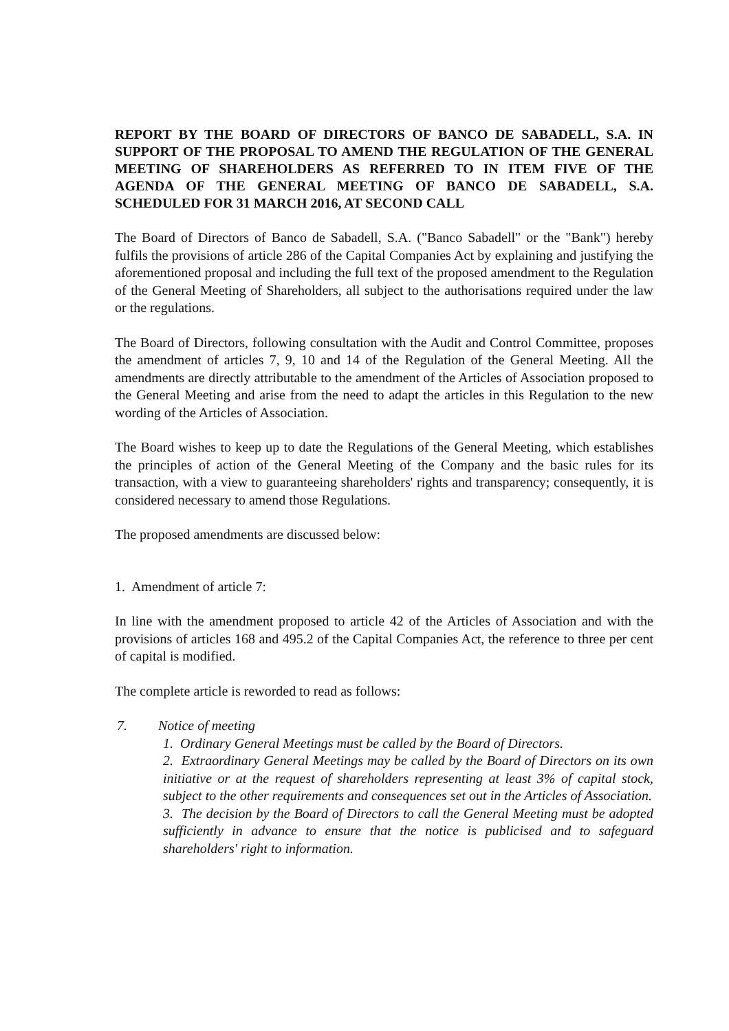REPORT BY THE BOARD OF DIRECTORS OF BANCO DE SABADELL, S.A. IN SUPPORT OF THE PROPOSAL TO AMEND THE REGULATION OF THE GENERAL MEETING OF SHAREHOLDERS AS REFERRED TO IN ITEM FIVE OF THE AGENDA OF THE GENERAL MEETING OF BANCO DE SABADELL, S.A. SCHEDULED FOR 31 MARCH 2016, AT SECOND CALL
The Board of Directors of Banco de Sabadell, S.A. ("Banco Sabadell" or the "Bank") hereby fulfils the provisions of article 286 of the Capital Companies Act by explaining and justifying the aforementioned proposal and including the full text of the proposed amendment to the Regulation of the General Meeting of Shareholders, all subject to the authorisations required under the law or the regulations.
The Board of Directors, following consultation with the Audit and Control Committee, proposes the amendment of articles 7, 9, 10 and 14 of the Regulation of the General Meeting. All the amendments are directly attributable to the amendment of the Articles of Association proposed to the General Meeting and arise from the need to adapt the articles in this Regulation to the new wording of the Articles of Association.
The Board wishes to keep up to date the Regulations of the General Meeting, which establishes the principles of action of the General Meeting of the Company and the basic rules for its transaction, with a view to guaranteeing shareholders' rights and transparency; consequently, it is considered necessary to amend those Regulations.
The proposed amendments are discussed below:
1. Amendment of article 7:
In line with the amendment proposed to article 42 of the Articles of Association and with the provisions of articles 168 and 495.2 of the Capital Companies Act, the reference to three per cent of capital is modified.
The complete article is reworded to read as follows:
7. Notice of meeting
1. Ordinary General Meetings must be called by the Board of Directors.
2. Extraordinary General Meetings may be called by the Board of Directors on its own initiative or at the request of shareholders representing at least 3% of capital stock, subject to the other requirements and consequences set out in the Articles of Association.
3. The decision by the Board of Directors to call the General Meeting must be adopted sufficiently in advance to ensure that the notice is publicised and to safeguard shareholders' right to information.